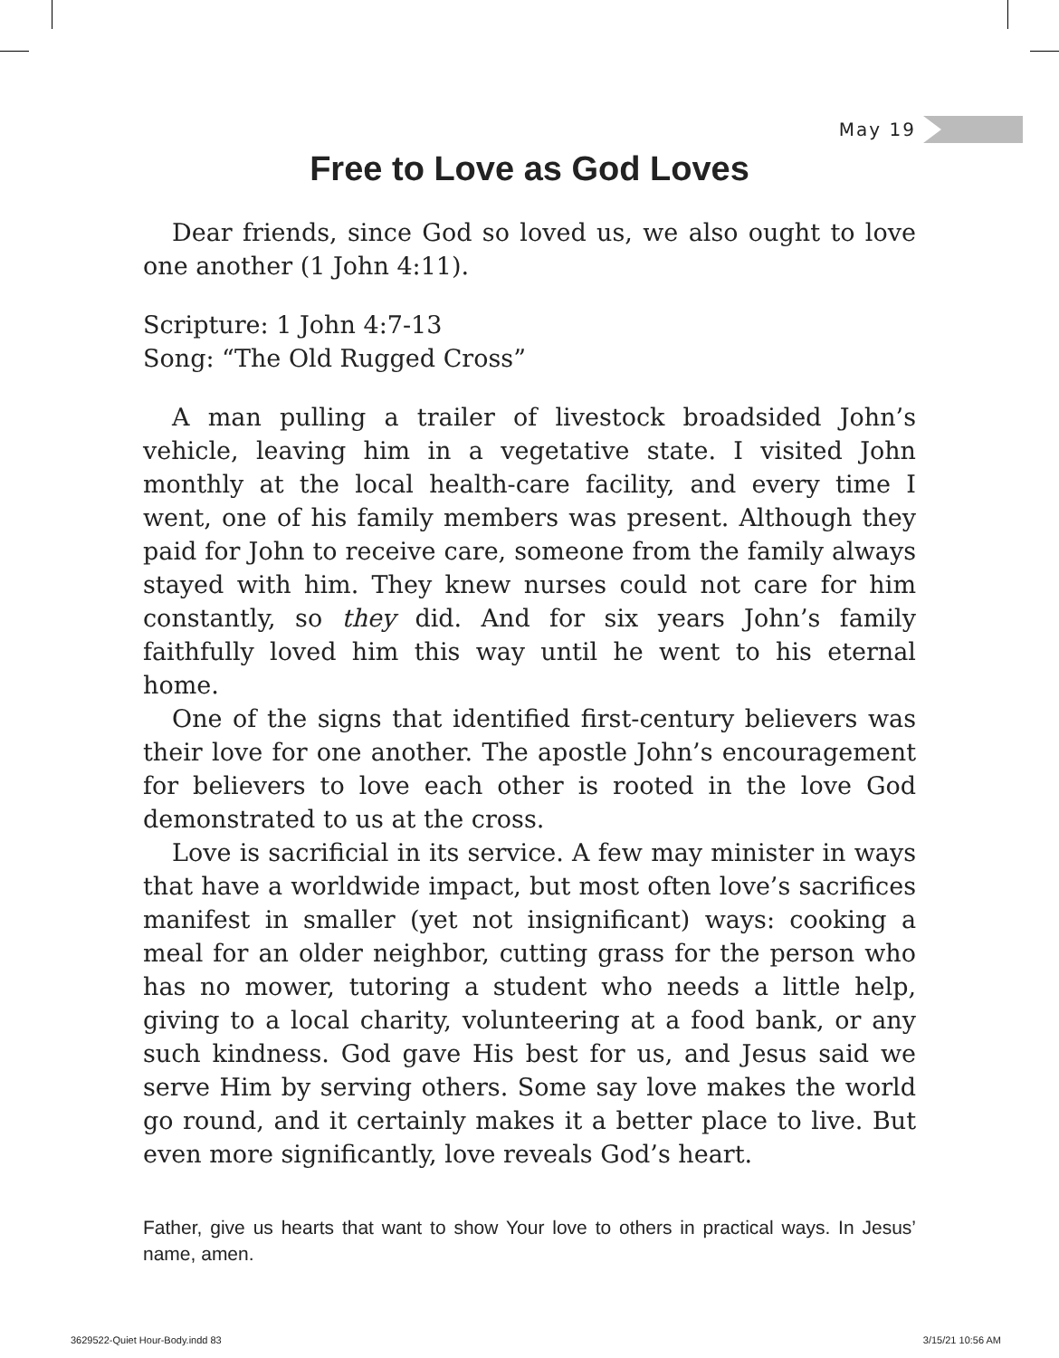May 19
Free to Love as God Loves
Dear friends, since God so loved us, we also ought to love one another (1 John 4:11).
Scripture: 1 John 4:7-13
Song: “The Old Rugged Cross”
A man pulling a trailer of livestock broadsided John’s vehicle, leaving him in a vegetative state. I visited John monthly at the local health-care facility, and every time I went, one of his family members was present. Although they paid for John to receive care, someone from the family always stayed with him. They knew nurses could not care for him constantly, so they did. And for six years John’s family faithfully loved him this way until he went to his eternal home.
One of the signs that identified first-century believers was their love for one another. The apostle John’s encouragement for believers to love each other is rooted in the love God demonstrated to us at the cross.
Love is sacrificial in its service. A few may minister in ways that have a worldwide impact, but most often love’s sacrifices manifest in smaller (yet not insignificant) ways: cooking a meal for an older neighbor, cutting grass for the person who has no mower, tutoring a student who needs a little help, giving to a local charity, volunteering at a food bank, or any such kindness. God gave His best for us, and Jesus said we serve Him by serving others. Some say love makes the world go round, and it certainly makes it a better place to live. But even more significantly, love reveals God’s heart.
Father, give us hearts that want to show Your love to others in practical ways. In Jesus’ name, amen.
3629522-Quiet Hour-Body.indd 83
3/15/21 10:56 AM